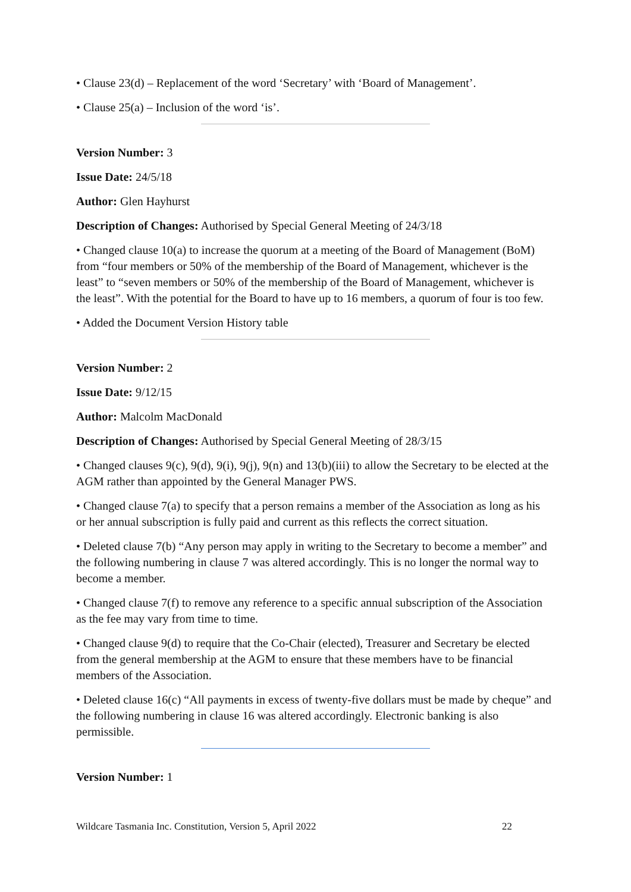• Clause 23(d) – Replacement of the word ‘Secretary’ with ‘Board of Management’.
• Clause 25(a) – Inclusion of the word ‘is’.
Version Number: 3
Issue Date: 24/5/18
Author: Glen Hayhurst
Description of Changes: Authorised by Special General Meeting of 24/3/18
• Changed clause 10(a) to increase the quorum at a meeting of the Board of Management (BoM) from “four members or 50% of the membership of the Board of Management, whichever is the least” to “seven members or 50% of the membership of the Board of Management, whichever is the least”. With the potential for the Board to have up to 16 members, a quorum of four is too few.
• Added the Document Version History table
Version Number: 2
Issue Date: 9/12/15
Author: Malcolm MacDonald
Description of Changes: Authorised by Special General Meeting of 28/3/15
• Changed clauses 9(c), 9(d), 9(i), 9(j), 9(n) and 13(b)(iii) to allow the Secretary to be elected at the AGM rather than appointed by the General Manager PWS.
• Changed clause 7(a) to specify that a person remains a member of the Association as long as his or her annual subscription is fully paid and current as this reflects the correct situation.
• Deleted clause 7(b) “Any person may apply in writing to the Secretary to become a member” and the following numbering in clause 7 was altered accordingly. This is no longer the normal way to become a member.
• Changed clause 7(f) to remove any reference to a specific annual subscription of the Association as the fee may vary from time to time.
• Changed clause 9(d) to require that the Co-Chair (elected), Treasurer and Secretary be elected from the general membership at the AGM to ensure that these members have to be financial members of the Association.
• Deleted clause 16(c) “All payments in excess of twenty-five dollars must be made by cheque” and the following numbering in clause 16 was altered accordingly. Electronic banking is also permissible.
Version Number: 1
Wildcare Tasmania Inc. Constitution, Version 5, April 2022 22